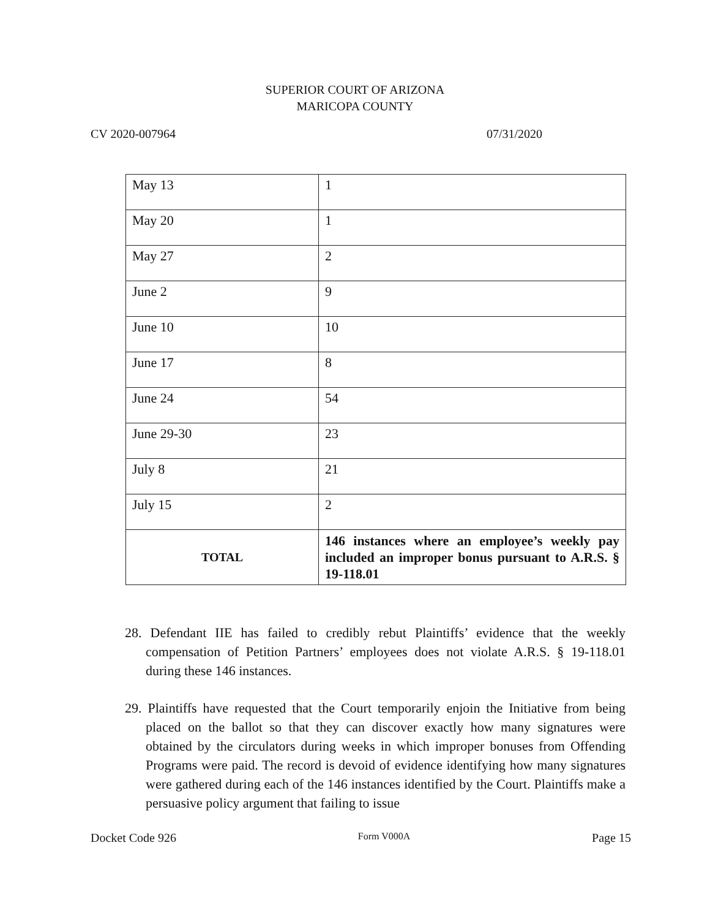SUPERIOR COURT OF ARIZONA
MARICOPA COUNTY
CV 2020-007964 07/31/2020
| May 13 | 1 |
| May 20 | 1 |
| May 27 | 2 |
| June 2 | 9 |
| June 10 | 10 |
| June 17 | 8 |
| June 24 | 54 |
| June 29-30 | 23 |
| July 8 | 21 |
| July 15 | 2 |
| TOTAL | 146 instances where an employee’s weekly pay included an improper bonus pursuant to A.R.S. § 19-118.01 |
28. Defendant IIE has failed to credibly rebut Plaintiffs’ evidence that the weekly compensation of Petition Partners’ employees does not violate A.R.S. § 19-118.01 during these 146 instances.
29. Plaintiffs have requested that the Court temporarily enjoin the Initiative from being placed on the ballot so that they can discover exactly how many signatures were obtained by the circulators during weeks in which improper bonuses from Offending Programs were paid. The record is devoid of evidence identifying how many signatures were gathered during each of the 146 instances identified by the Court. Plaintiffs make a persuasive policy argument that failing to issue
Docket Code 926 Form V000A Page 15